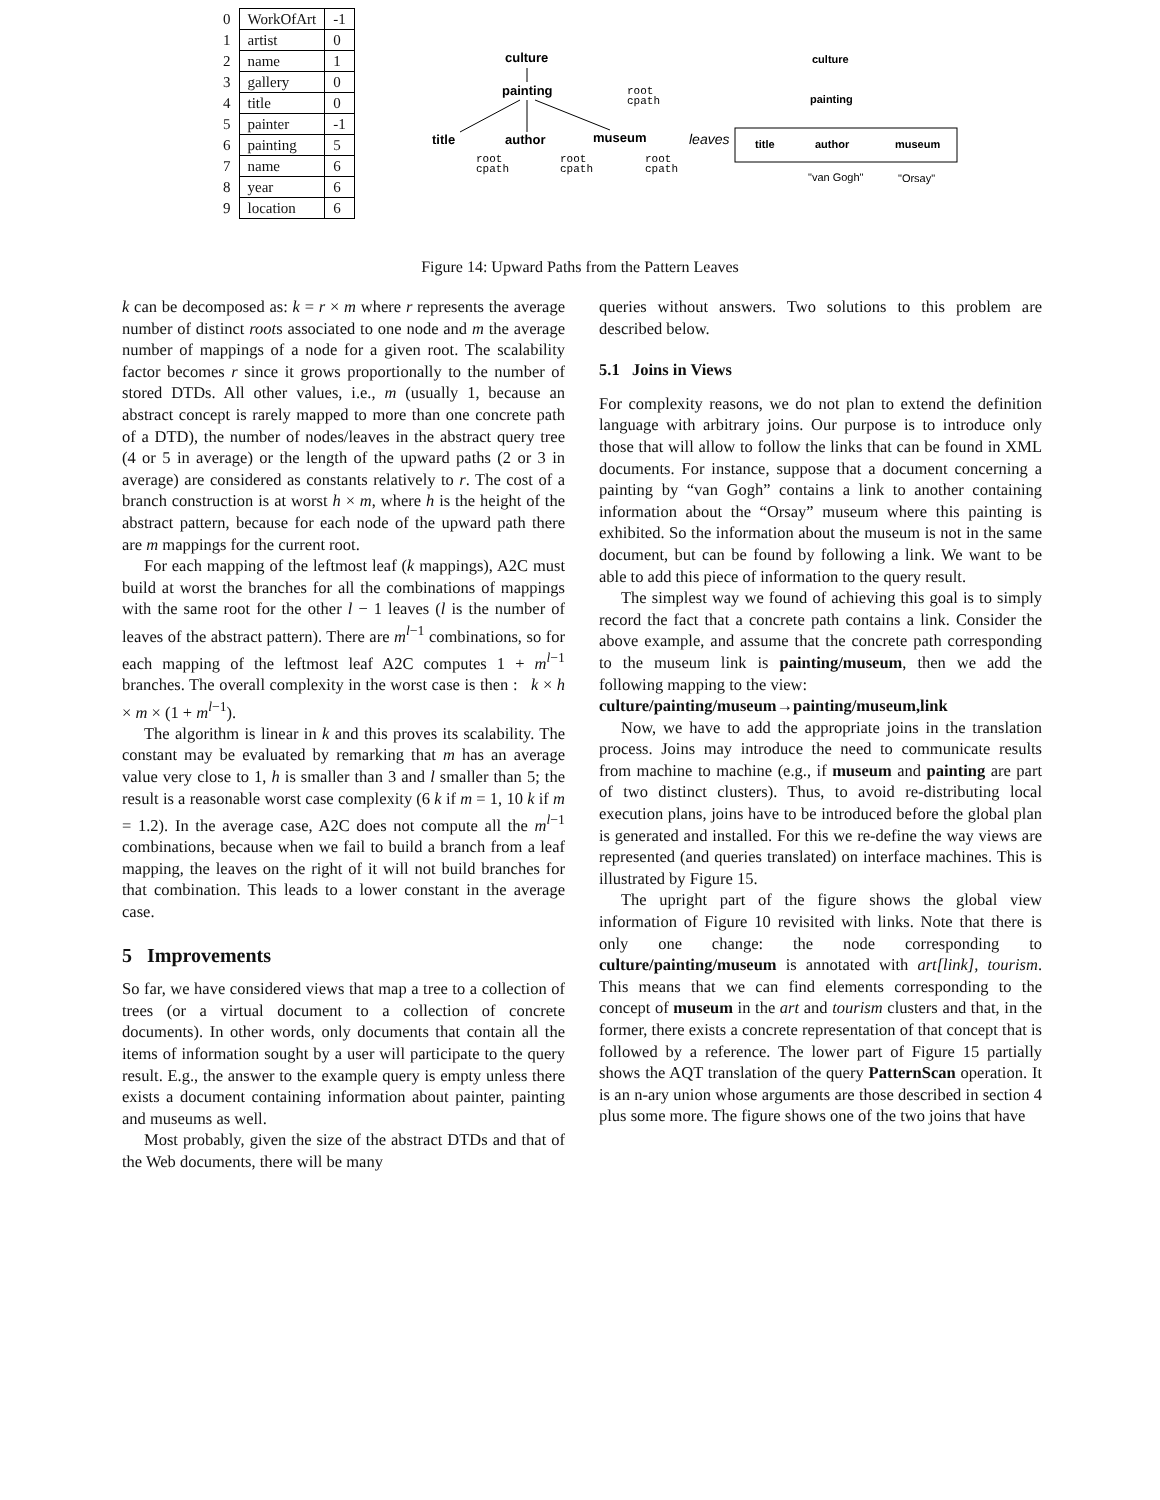| 0 | WorkOfArt | -1 |
| 1 | artist | 0 |
| 2 | name | 1 |
| 3 | gallery | 0 |
| 4 | title | 0 |
| 5 | painter | -1 |
| 6 | painting | 5 |
| 7 | name | 6 |
| 8 | year | 6 |
| 9 | location | 6 |
culture
painting
root
cpath
title
author
museum
root
cpath
root
cpath
root
cpath
leaves
culture
painting
title
author
museum
"van Gogh"
"Orsay"
Figure 14: Upward Paths from the Pattern Leaves
k can be decomposed as: k = r × m where r represents the average number of distinct roots associated to one node and m the average number of mappings of a node for a given root. The scalability factor becomes r since it grows proportionally to the number of stored DTDs. All other values, i.e., m (usually 1, because an abstract concept is rarely mapped to more than one concrete path of a DTD), the number of nodes/leaves in the abstract query tree (4 or 5 in average) or the length of the upward paths (2 or 3 in average) are considered as constants relatively to r. The cost of a branch construction is at worst h × m, where h is the height of the abstract pattern, because for each node of the upward path there are m mappings for the current root.
For each mapping of the leftmost leaf (k mappings), A2C must build at worst the branches for all the combinations of mappings with the same root for the other l − 1 leaves (l is the number of leaves of the abstract pattern). There are m<sup>l−1</sup> combinations, so for each mapping of the leftmost leaf A2C computes 1 + m<sup>l−1</sup> branches. The overall complexity in the worst case is then : k × h × m × (1 + m<sup>l−1</sup>).
The algorithm is linear in k and this proves its scalability. The constant may be evaluated by remarking that m has an average value very close to 1, h is smaller than 3 and l smaller than 5; the result is a reasonable worst case complexity (6 k if m = 1, 10 k if m = 1.2). In the average case, A2C does not compute all the m<sup>l−1</sup> combinations, because when we fail to build a branch from a leaf mapping, the leaves on the right of it will not build branches for that combination. This leads to a lower constant in the average case.
5 Improvements
So far, we have considered views that map a tree to a collection of trees (or a virtual document to a collection of concrete documents). In other words, only documents that contain all the items of information sought by a user will participate to the query result. E.g., the answer to the example query is empty unless there exists a document containing information about painter, painting and museums as well.
Most probably, given the size of the abstract DTDs and that of the Web documents, there will be many
queries without answers. Two solutions to this problem are described below.
5.1 Joins in Views
For complexity reasons, we do not plan to extend the definition language with arbitrary joins. Our purpose is to introduce only those that will allow to follow the links that can be found in XML documents. For instance, suppose that a document concerning a painting by “van Gogh” contains a link to another containing information about the “Orsay” museum where this painting is exhibited. So the information about the museum is not in the same document, but can be found by following a link. We want to be able to add this piece of information to the query result.
The simplest way we found of achieving this goal is to simply record the fact that a concrete path contains a link. Consider the above example, and assume that the concrete path corresponding to the museum link is painting/museum, then we add the following mapping to the view:
culture/painting/museum→painting/museum,link
Now, we have to add the appropriate joins in the translation process. Joins may introduce the need to communicate results from machine to machine (e.g., if museum and painting are part of two distinct clusters). Thus, to avoid re-distributing local execution plans, joins have to be introduced before the global plan is generated and installed. For this we re-define the way views are represented (and queries translated) on interface machines. This is illustrated by Figure 15.
The upright part of the figure shows the global view information of Figure 10 revisited with links. Note that there is only one change: the node corresponding to culture/painting/museum is annotated with art[link], tourism. This means that we can find elements corresponding to the concept of museum in the art and tourism clusters and that, in the former, there exists a concrete representation of that concept that is followed by a reference. The lower part of Figure 15 partially shows the AQT translation of the query PatternScan operation. It is an n-ary union whose arguments are those described in section 4 plus some more. The figure shows one of the two joins that have